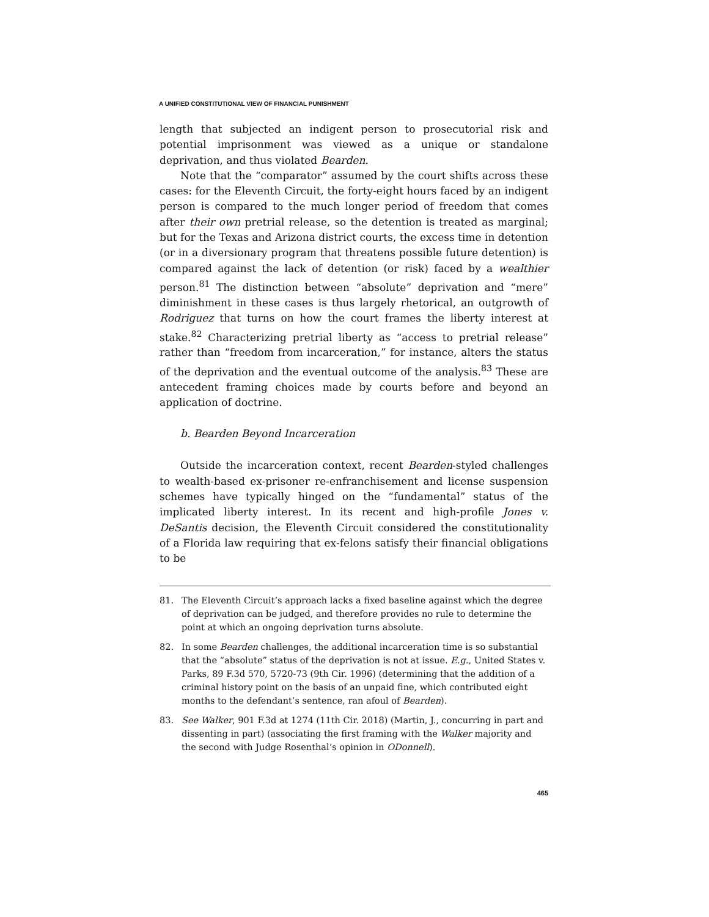A UNIFIED CONSTITUTIONAL VIEW OF FINANCIAL PUNISHMENT
length that subjected an indigent person to prosecutorial risk and potential imprisonment was viewed as a unique or standalone deprivation, and thus violated Bearden.
Note that the “comparator” assumed by the court shifts across these cases: for the Eleventh Circuit, the forty-eight hours faced by an indigent person is compared to the much longer period of freedom that comes after their own pretrial release, so the detention is treated as marginal; but for the Texas and Arizona district courts, the excess time in detention (or in a diversionary program that threatens possible future detention) is compared against the lack of detention (or risk) faced by a wealthier person.<sup>81</sup> The distinction between “absolute” deprivation and “mere” diminishment in these cases is thus largely rhetorical, an outgrowth of Rodriguez that turns on how the court frames the liberty interest at stake.<sup>82</sup> Characterizing pretrial liberty as “access to pretrial release” rather than “freedom from incarceration,” for instance, alters the status of the deprivation and the eventual outcome of the analysis.<sup>83</sup> These are antecedent framing choices made by courts before and beyond an application of doctrine.
b. Bearden Beyond Incarceration
Outside the incarceration context, recent Bearden-styled challenges to wealth-based ex-prisoner re-enfranchisement and license suspension schemes have typically hinged on the “fundamental” status of the implicated liberty interest. In its recent and high-profile Jones v. DeSantis decision, the Eleventh Circuit considered the constitutionality of a Florida law requiring that ex-felons satisfy their financial obligations to be
81. The Eleventh Circuit’s approach lacks a fixed baseline against which the degree of deprivation can be judged, and therefore provides no rule to determine the point at which an ongoing deprivation turns absolute.
82. In some Bearden challenges, the additional incarceration time is so substantial that the “absolute” status of the deprivation is not at issue. E.g., United States v. Parks, 89 F.3d 570, 5720-73 (9th Cir. 1996) (determining that the addition of a criminal history point on the basis of an unpaid fine, which contributed eight months to the defendant’s sentence, ran afoul of Bearden).
83. See Walker, 901 F.3d at 1274 (11th Cir. 2018) (Martin, J., concurring in part and dissenting in part) (associating the first framing with the Walker majority and the second with Judge Rosenthal’s opinion in ODonnell).
465